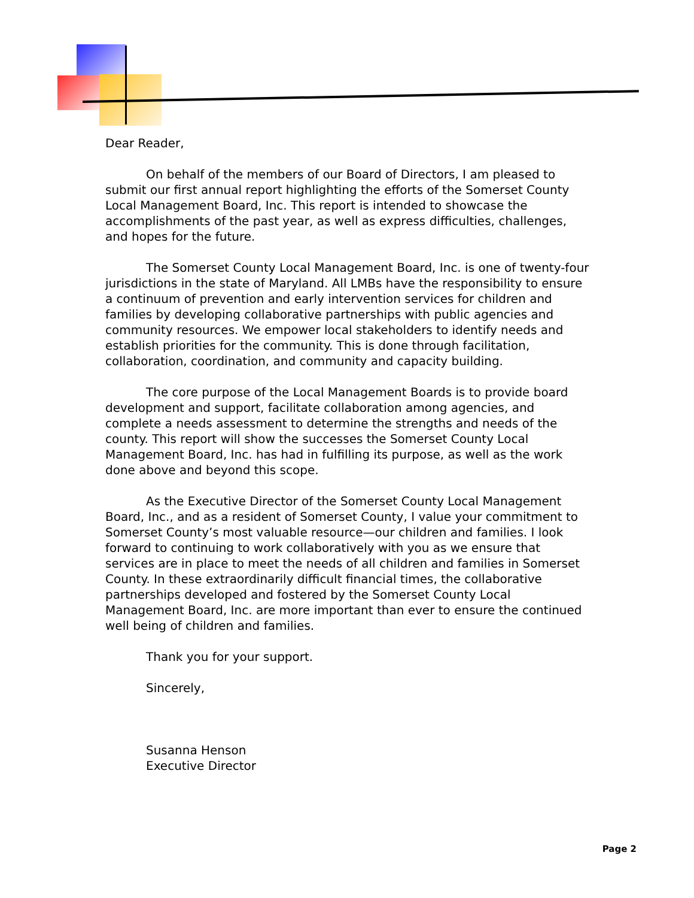Dear Reader,
On behalf of the members of our Board of Directors, I am pleased to submit our first annual report highlighting the efforts of the Somerset County Local Management Board, Inc. This report is intended to showcase the accomplishments of the past year, as well as express difficulties, challenges, and hopes for the future.
The Somerset County Local Management Board, Inc. is one of twenty-four jurisdictions in the state of Maryland. All LMBs have the responsibility to ensure a continuum of prevention and early intervention services for children and families by developing collaborative partnerships with public agencies and community resources. We empower local stakeholders to identify needs and establish priorities for the community. This is done through facilitation, collaboration, coordination, and community and capacity building.
The core purpose of the Local Management Boards is to provide board development and support, facilitate collaboration among agencies, and complete a needs assessment to determine the strengths and needs of the county. This report will show the successes the Somerset County Local Management Board, Inc. has had in fulfilling its purpose, as well as the work done above and beyond this scope.
As the Executive Director of the Somerset County Local Management Board, Inc., and as a resident of Somerset County, I value your commitment to Somerset County’s most valuable resource—our children and families. I look forward to continuing to work collaboratively with you as we ensure that services are in place to meet the needs of all children and families in Somerset County. In these extraordinarily difficult financial times, the collaborative partnerships developed and fostered by the Somerset County Local Management Board, Inc. are more important than ever to ensure the continued well being of children and families.
Thank you for your support.
Sincerely,
Susanna Henson
Executive Director
Page 2